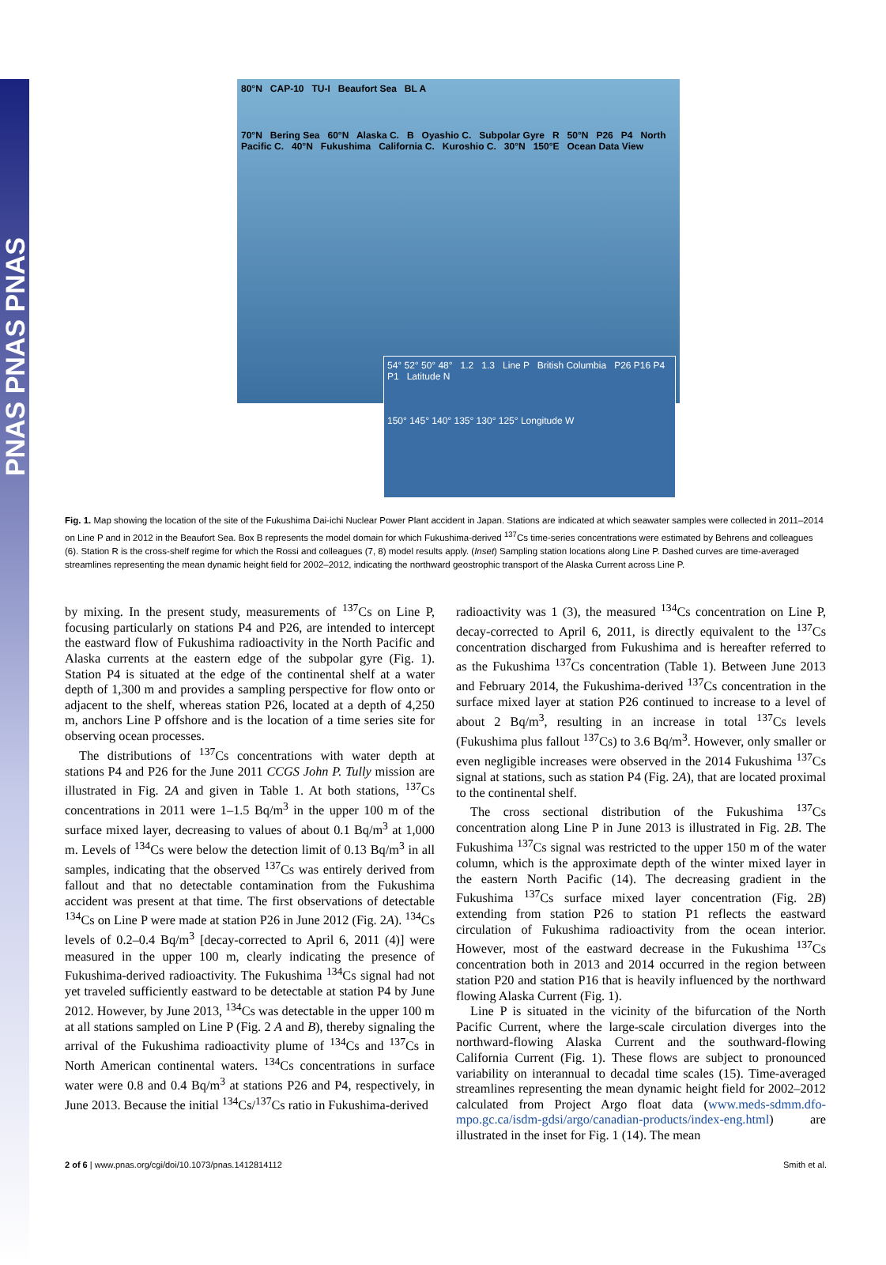PNAS PNAS PNAS
80°N CAP-10 TU-I Beaufort Sea BL A
70°N Bering Sea 60°N Alaska C. B Oyashio C. Subpolar Gyre R 50°N P26 P4 North Pacific C. 40°N Fukushima California C. Kuroshio C. 30°N 150°E Ocean Data View
54° 52° 50° 48° 1.2 1.3 Line P British Columbia P26 P16 P4 P1 Latitude N
150° 145° 140° 135° 130° 125° Longitude W
Fig. 1. Map showing the location of the site of the Fukushima Dai-ichi Nuclear Power Plant accident in Japan. Stations are indicated at which seawater samples were collected in 2011–2014 on Line P and in 2012 in the Beaufort Sea. Box B represents the model domain for which Fukushima-derived <sup>137</sup>Cs time-series concentrations were estimated by Behrens and colleagues (6). Station R is the cross-shelf regime for which the Rossi and colleagues (7, 8) model results apply. (Inset) Sampling station locations along Line P. Dashed curves are time-averaged streamlines representing the mean dynamic height field for 2002–2012, indicating the northward geostrophic transport of the Alaska Current across Line P.
by mixing. In the present study, measurements of <sup>137</sup>Cs on Line P, focusing particularly on stations P4 and P26, are intended to intercept the eastward flow of Fukushima radioactivity in the North Pacific and Alaska currents at the eastern edge of the subpolar gyre (Fig. 1). Station P4 is situated at the edge of the continental shelf at a water depth of 1,300 m and provides a sampling perspective for flow onto or adjacent to the shelf, whereas station P26, located at a depth of 4,250 m, anchors Line P offshore and is the location of a time series site for observing ocean processes.
The distributions of <sup>137</sup>Cs concentrations with water depth at stations P4 and P26 for the June 2011 CCGS John P. Tully mission are illustrated in Fig. 2A and given in Table 1. At both stations, <sup>137</sup>Cs concentrations in 2011 were 1–1.5 Bq/m<sup>3</sup> in the upper 100 m of the surface mixed layer, decreasing to values of about 0.1 Bq/m<sup>3</sup> at 1,000 m. Levels of <sup>134</sup>Cs were below the detection limit of 0.13 Bq/m<sup>3</sup> in all samples, indicating that the observed <sup>137</sup>Cs was entirely derived from fallout and that no detectable contamination from the Fukushima accident was present at that time. The first observations of detectable <sup>134</sup>Cs on Line P were made at station P26 in June 2012 (Fig. 2A). <sup>134</sup>Cs levels of 0.2–0.4 Bq/m<sup>3</sup> [decay-corrected to April 6, 2011 (4)] were measured in the upper 100 m, clearly indicating the presence of Fukushima-derived radioactivity. The Fukushima <sup>134</sup>Cs signal had not yet traveled sufficiently eastward to be detectable at station P4 by June 2012. However, by June 2013, <sup>134</sup>Cs was detectable in the upper 100 m at all stations sampled on Line P (Fig. 2 A and B), thereby signaling the arrival of the Fukushima radioactivity plume of <sup>134</sup>Cs and <sup>137</sup>Cs in North American continental waters. <sup>134</sup>Cs concentrations in surface water were 0.8 and 0.4 Bq/m<sup>3</sup> at stations P26 and P4, respectively, in June 2013. Because the initial <sup>134</sup>Cs/<sup>137</sup>Cs ratio in Fukushima-derived
radioactivity was 1 (3), the measured <sup>134</sup>Cs concentration on Line P, decay-corrected to April 6, 2011, is directly equivalent to the <sup>137</sup>Cs concentration discharged from Fukushima and is hereafter referred to as the Fukushima <sup>137</sup>Cs concentration (Table 1). Between June 2013 and February 2014, the Fukushima-derived <sup>137</sup>Cs concentration in the surface mixed layer at station P26 continued to increase to a level of about 2 Bq/m<sup>3</sup>, resulting in an increase in total <sup>137</sup>Cs levels (Fukushima plus fallout <sup>137</sup>Cs) to 3.6 Bq/m<sup>3</sup>. However, only smaller or even negligible increases were observed in the 2014 Fukushima <sup>137</sup>Cs signal at stations, such as station P4 (Fig. 2A), that are located proximal to the continental shelf.
The cross sectional distribution of the Fukushima <sup>137</sup>Cs concentration along Line P in June 2013 is illustrated in Fig. 2B. The Fukushima <sup>137</sup>Cs signal was restricted to the upper 150 m of the water column, which is the approximate depth of the winter mixed layer in the eastern North Pacific (14). The decreasing gradient in the Fukushima <sup>137</sup>Cs surface mixed layer concentration (Fig. 2B) extending from station P26 to station P1 reflects the eastward circulation of Fukushima radioactivity from the ocean interior. However, most of the eastward decrease in the Fukushima <sup>137</sup>Cs concentration both in 2013 and 2014 occurred in the region between station P20 and station P16 that is heavily influenced by the northward flowing Alaska Current (Fig. 1).
Line P is situated in the vicinity of the bifurcation of the North Pacific Current, where the large-scale circulation diverges into the northward-flowing Alaska Current and the southward-flowing California Current (Fig. 1). These flows are subject to pronounced variability on interannual to decadal time scales (15). Time-averaged streamlines representing the mean dynamic height field for 2002–2012 calculated from Project Argo float data (www.meds-sdmm.dfo-mpo.gc.ca/isdm-gdsi/argo/canadian-products/index-eng.html) are illustrated in the inset for Fig. 1 (14). The mean
2 of 6 | www.pnas.org/cgi/doi/10.1073/pnas.1412814112 Smith et al.